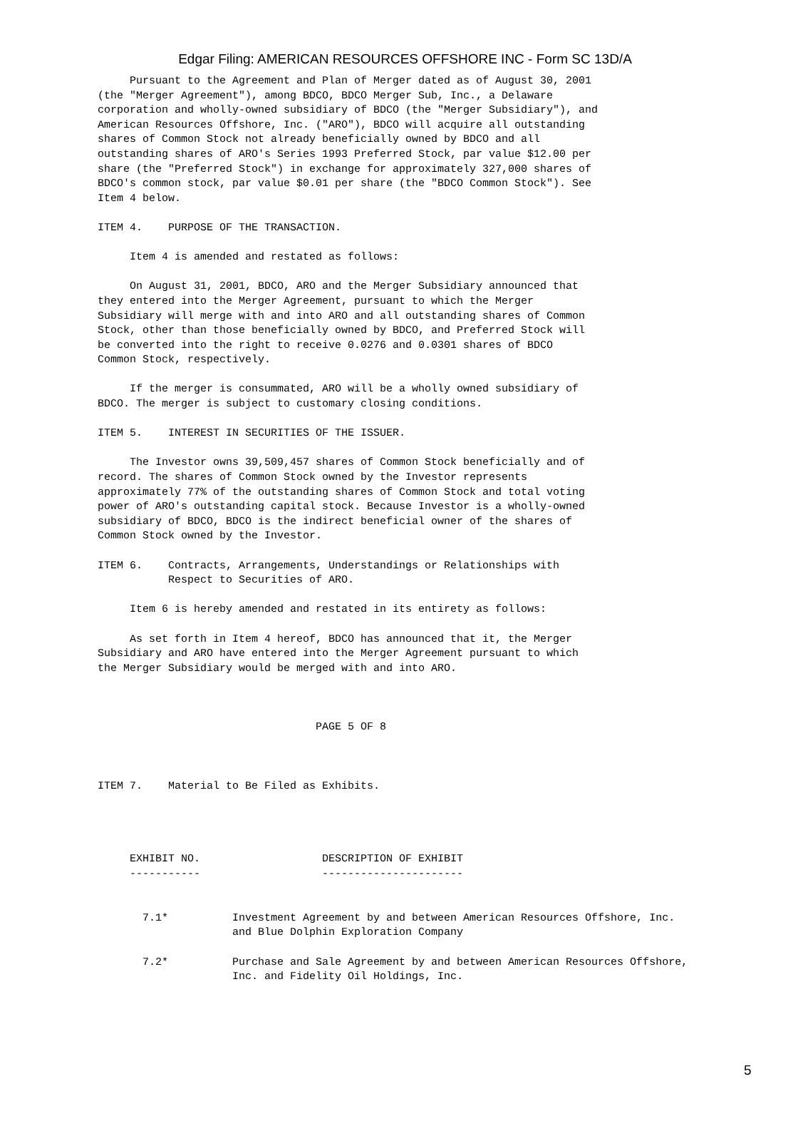Edgar Filing: AMERICAN RESOURCES OFFSHORE INC - Form SC 13D/A
     Pursuant to the Agreement and Plan of Merger dated as of August 30, 2001
(the "Merger Agreement"), among BDCO, BDCO Merger Sub, Inc., a Delaware
corporation and wholly-owned subsidiary of BDCO (the "Merger Subsidiary"), and
American Resources Offshore, Inc. ("ARO"), BDCO will acquire all outstanding
shares of Common Stock not already beneficially owned by BDCO and all
outstanding shares of ARO's Series 1993 Preferred Stock, par value $12.00 per
share (the "Preferred Stock") in exchange for approximately 327,000 shares of
BDCO's common stock, par value $0.01 per share (the "BDCO Common Stock"). See
Item 4 below.

ITEM 4.    PURPOSE OF THE TRANSACTION.

     Item 4 is amended and restated as follows:

     On August 31, 2001, BDCO, ARO and the Merger Subsidiary announced that
they entered into the Merger Agreement, pursuant to which the Merger
Subsidiary will merge with and into ARO and all outstanding shares of Common
Stock, other than those beneficially owned by BDCO, and Preferred Stock will
be converted into the right to receive 0.0276 and 0.0301 shares of BDCO
Common Stock, respectively.

     If the merger is consummated, ARO will be a wholly owned subsidiary of
BDCO. The merger is subject to customary closing conditions.

ITEM 5.    INTEREST IN SECURITIES OF THE ISSUER.

     The Investor owns 39,509,457 shares of Common Stock beneficially and of
record. The shares of Common Stock owned by the Investor represents
approximately 77% of the outstanding shares of Common Stock and total voting
power of ARO's outstanding capital stock. Because Investor is a wholly-owned
subsidiary of BDCO, BDCO is the indirect beneficial owner of the shares of
Common Stock owned by the Investor.

ITEM 6.    Contracts, Arrangements, Understandings or Relationships with
           Respect to Securities of ARO.

     Item 6 is hereby amended and restated in its entirety as follows:

     As set forth in Item 4 hereof, BDCO has announced that it, the Merger
Subsidiary and ARO have entered into the Merger Agreement pursuant to which
the Merger Subsidiary would be merged with and into ARO.



                                  PAGE 5 OF 8



ITEM 7.    Material to Be Filed as Exhibits.




     EXHIBIT NO.                   DESCRIPTION OF EXHIBIT
     -----------                   ----------------------


       7.1*          Investment Agreement by and between American Resources Offshore, Inc.
                     and Blue Dolphin Exploration Company

       7.2*          Purchase and Sale Agreement by and between American Resources Offshore,
                     Inc. and Fidelity Oil Holdings, Inc.
5